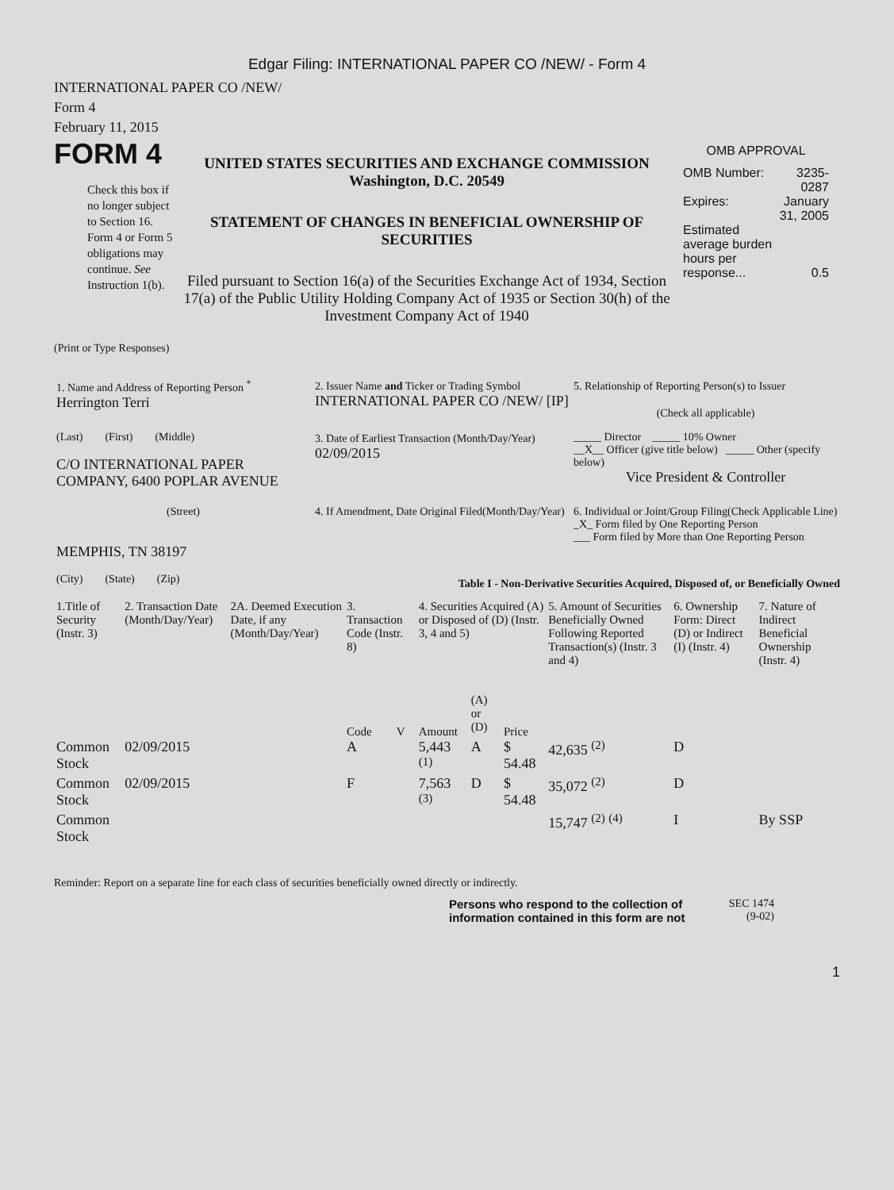Edgar Filing: INTERNATIONAL PAPER CO /NEW/ - Form 4
INTERNATIONAL PAPER CO /NEW/
Form 4
February 11, 2015
FORM 4
Check this box if no longer subject to Section 16. Form 4 or Form 5 obligations may continue. See Instruction 1(b).
UNITED STATES SECURITIES AND EXCHANGE COMMISSION
Washington, D.C. 20549
STATEMENT OF CHANGES IN BENEFICIAL OWNERSHIP OF SECURITIES
Filed pursuant to Section 16(a) of the Securities Exchange Act of 1934, Section 17(a) of the Public Utility Holding Company Act of 1935 or Section 30(h) of the Investment Company Act of 1940
OMB APPROVAL
| OMB Number: | 3235-0287 |
| Expires: | January 31, 2005 |
| Estimated average burden hours per response... | 0.5 |
(Print or Type Responses)
| 1. Name and Address of Reporting Person <sup>*</sup> Herrington Terri | 2. Issuer Name and Ticker or Trading Symbol INTERNATIONAL PAPER CO /NEW/ [IP] | 5. Relationship of Reporting Person(s) to Issuer (Check all applicable) |
| (Last) (First) (Middle) C/O INTERNATIONAL PAPER COMPANY, 6400 POPLAR AVENUE | 3. Date of Earliest Transaction (Month/Day/Year) 02/09/2015 | _____ Director _____ 10% Owner __X__ Officer (give title below) _____ Other (specify below) Vice President & Controller |
| (Street) MEMPHIS, TN 38197 (City) (State) (Zip) | 4. If Amendment, Date Original Filed(Month/Day/Year) | 6. Individual or Joint/Group Filing(Check Applicable Line) _X_ Form filed by One Reporting Person ___ Form filed by More than One Reporting Person |
Table I - Non-Derivative Securities Acquired, Disposed of, or Beneficially Owned
| 1.Title of Security (Instr. 3) | 2. Transaction Date (Month/Day/Year) | 2A. Deemed Execution Date, if any (Month/Day/Year) | 3. Transaction Code (Instr. 8) | | 4. Securities Acquired (A) or Disposed of (D) (Instr. 3, 4 and 5) | | | 5. Amount of Securities Beneficially Owned Following Reported Transaction(s) (Instr. 3 and 4) | 6. Ownership Form: Direct (D) or Indirect (I) (Instr. 4) | 7. Nature of Indirect Beneficial Ownership (Instr. 4) |
| --- | --- | --- | --- | --- | --- | --- | --- | --- | --- | --- |
| | | | Code | V | Amount | (A) or (D) | Price | | | |
| Common Stock | 02/09/2015 | | A | | 5,443 <sup>(1)</sup> | A | $ 54.48 | 42,635 <sup>(2)</sup> | D | |
| Common Stock | 02/09/2015 | | F | | 7,563 <sup>(3)</sup> | D | $ 54.48 | 35,072 <sup>(2)</sup> | D | |
| Common Stock | | | | | | | | 15,747 <sup>(2)</sup> <sup>(4)</sup> | I | By SSP |
Reminder: Report on a separate line for each class of securities beneficially owned directly or indirectly.
Persons who respond to the collection of information contained in this form are not
SEC 1474 (9-02)
1